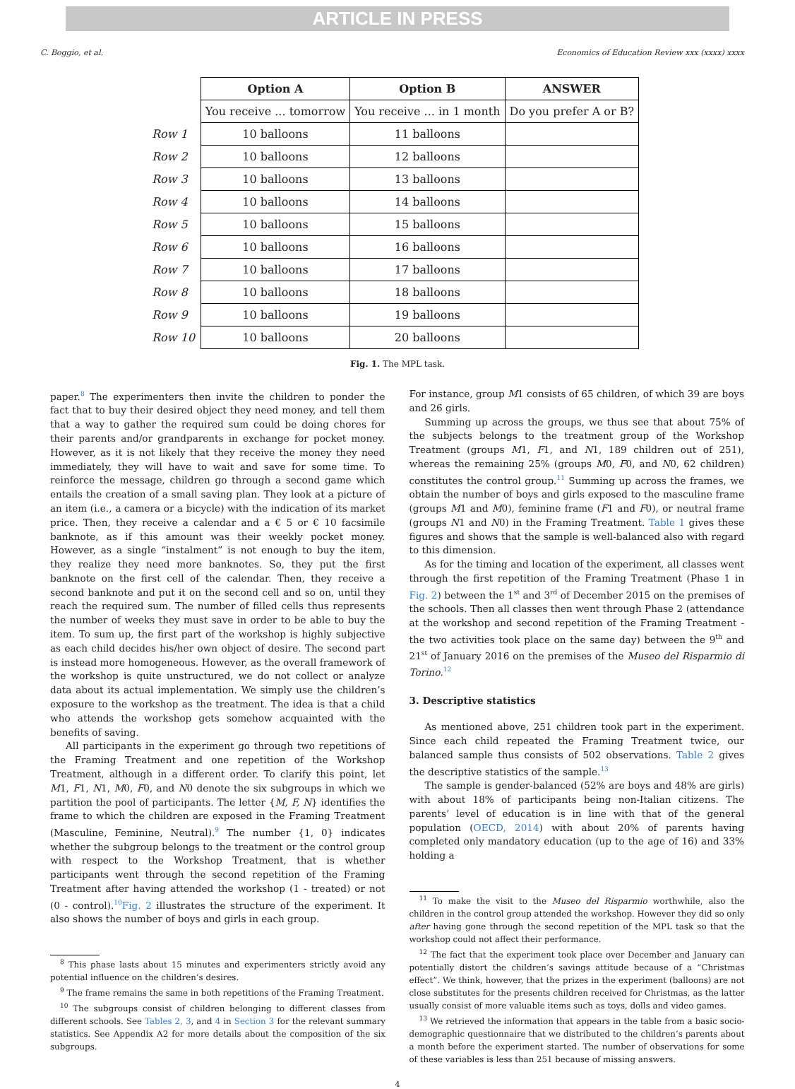ARTICLE IN PRESS
C. Boggio, et al. Economics of Education Review xxx (xxxx) xxxx
| | Option A | Option B | ANSWER |
| | You receive ... tomorrow | You receive ... in 1 month | Do you prefer A or B? |
| Row 1 | 10 balloons | 11 balloons | |
| Row 2 | 10 balloons | 12 balloons | |
| Row 3 | 10 balloons | 13 balloons | |
| Row 4 | 10 balloons | 14 balloons | |
| Row 5 | 10 balloons | 15 balloons | |
| Row 6 | 10 balloons | 16 balloons | |
| Row 7 | 10 balloons | 17 balloons | |
| Row 8 | 10 balloons | 18 balloons | |
| Row 9 | 10 balloons | 19 balloons | |
| Row 10 | 10 balloons | 20 balloons | |
Fig. 1. The MPL task.
paper.<sup>8</sup> The experimenters then invite the children to ponder the fact that to buy their desired object they need money, and tell them that a way to gather the required sum could be doing chores for their parents and/or grandparents in exchange for pocket money. However, as it is not likely that they receive the money they need immediately, they will have to wait and save for some time. To reinforce the message, children go through a second game which entails the creation of a small saving plan. They look at a picture of an item (i.e., a camera or a bicycle) with the indication of its market price. Then, they receive a calendar and a € 5 or € 10 facsimile banknote, as if this amount was their weekly pocket money. However, as a single “instalment” is not enough to buy the item, they realize they need more banknotes. So, they put the first banknote on the first cell of the calendar. Then, they receive a second banknote and put it on the second cell and so on, until they reach the required sum. The number of filled cells thus represents the number of weeks they must save in order to be able to buy the item. To sum up, the first part of the workshop is highly subjective as each child decides his/her own object of desire. The second part is instead more homogeneous. However, as the overall framework of the workshop is quite unstructured, we do not collect or analyze data about its actual implementation. We simply use the children’s exposure to the workshop as the treatment. The idea is that a child who attends the workshop gets somehow acquainted with the benefits of saving.
All participants in the experiment go through two repetitions of the Framing Treatment and one repetition of the Workshop Treatment, although in a different order. To clarify this point, let M1, F1, N1, M0, F0, and N0 denote the six subgroups in which we partition the pool of participants. The letter {M, F, N} identifies the frame to which the children are exposed in the Framing Treatment (Masculine, Feminine, Neutral).<sup>9</sup> The number {1, 0} indicates whether the subgroup belongs to the treatment or the control group with respect to the Workshop Treatment, that is whether participants went through the second repetition of the Framing Treatment after having attended the workshop (1 - treated) or not (0 - control).<sup>10</sup>Fig. 2 illustrates the structure of the experiment. It also shows the number of boys and girls in each group.
<sup>8</sup> This phase lasts about 15 minutes and experimenters strictly avoid any potential influence on the children’s desires.
<sup>9</sup> The frame remains the same in both repetitions of the Framing Treatment.
<sup>10</sup> The subgroups consist of children belonging to different classes from different schools. See Tables 2, 3, and 4 in Section 3 for the relevant summary statistics. See Appendix A2 for more details about the composition of the six subgroups.
For instance, group M1 consists of 65 children, of which 39 are boys and 26 girls.
Summing up across the groups, we thus see that about 75% of the subjects belongs to the treatment group of the Workshop Treatment (groups M1, F1, and N1, 189 children out of 251), whereas the remaining 25% (groups M0, F0, and N0, 62 children) constitutes the control group.<sup>11</sup> Summing up across the frames, we obtain the number of boys and girls exposed to the masculine frame (groups M1 and M0), feminine frame (F1 and F0), or neutral frame (groups N1 and N0) in the Framing Treatment. Table 1 gives these figures and shows that the sample is well-balanced also with regard to this dimension.
As for the timing and location of the experiment, all classes went through the first repetition of the Framing Treatment (Phase 1 in Fig. 2) between the 1<sup>st</sup> and 3<sup>rd</sup> of December 2015 on the premises of the schools. Then all classes then went through Phase 2 (attendance at the workshop and second repetition of the Framing Treatment - the two activities took place on the same day) between the 9<sup>th</sup> and 21<sup>st</sup> of January 2016 on the premises of the Museo del Risparmio di Torino.<sup>12</sup>
3. Descriptive statistics
As mentioned above, 251 children took part in the experiment. Since each child repeated the Framing Treatment twice, our balanced sample thus consists of 502 observations. Table 2 gives the descriptive statistics of the sample.<sup>13</sup>
The sample is gender-balanced (52% are boys and 48% are girls) with about 18% of participants being non-Italian citizens. The parents’ level of education is in line with that of the general population (OECD, 2014) with about 20% of parents having completed only mandatory education (up to the age of 16) and 33% holding a
<sup>11</sup> To make the visit to the Museo del Risparmio worthwhile, also the children in the control group attended the workshop. However they did so only after having gone through the second repetition of the MPL task so that the workshop could not affect their performance.
<sup>12</sup> The fact that the experiment took place over December and January can potentially distort the children’s savings attitude because of a “Christmas effect”. We think, however, that the prizes in the experiment (balloons) are not close substitutes for the presents children received for Christmas, as the latter usually consist of more valuable items such as toys, dolls and video games.
<sup>13</sup> We retrieved the information that appears in the table from a basic socio-demographic questionnaire that we distributed to the children’s parents about a month before the experiment started. The number of observations for some of these variables is less than 251 because of missing answers.
4